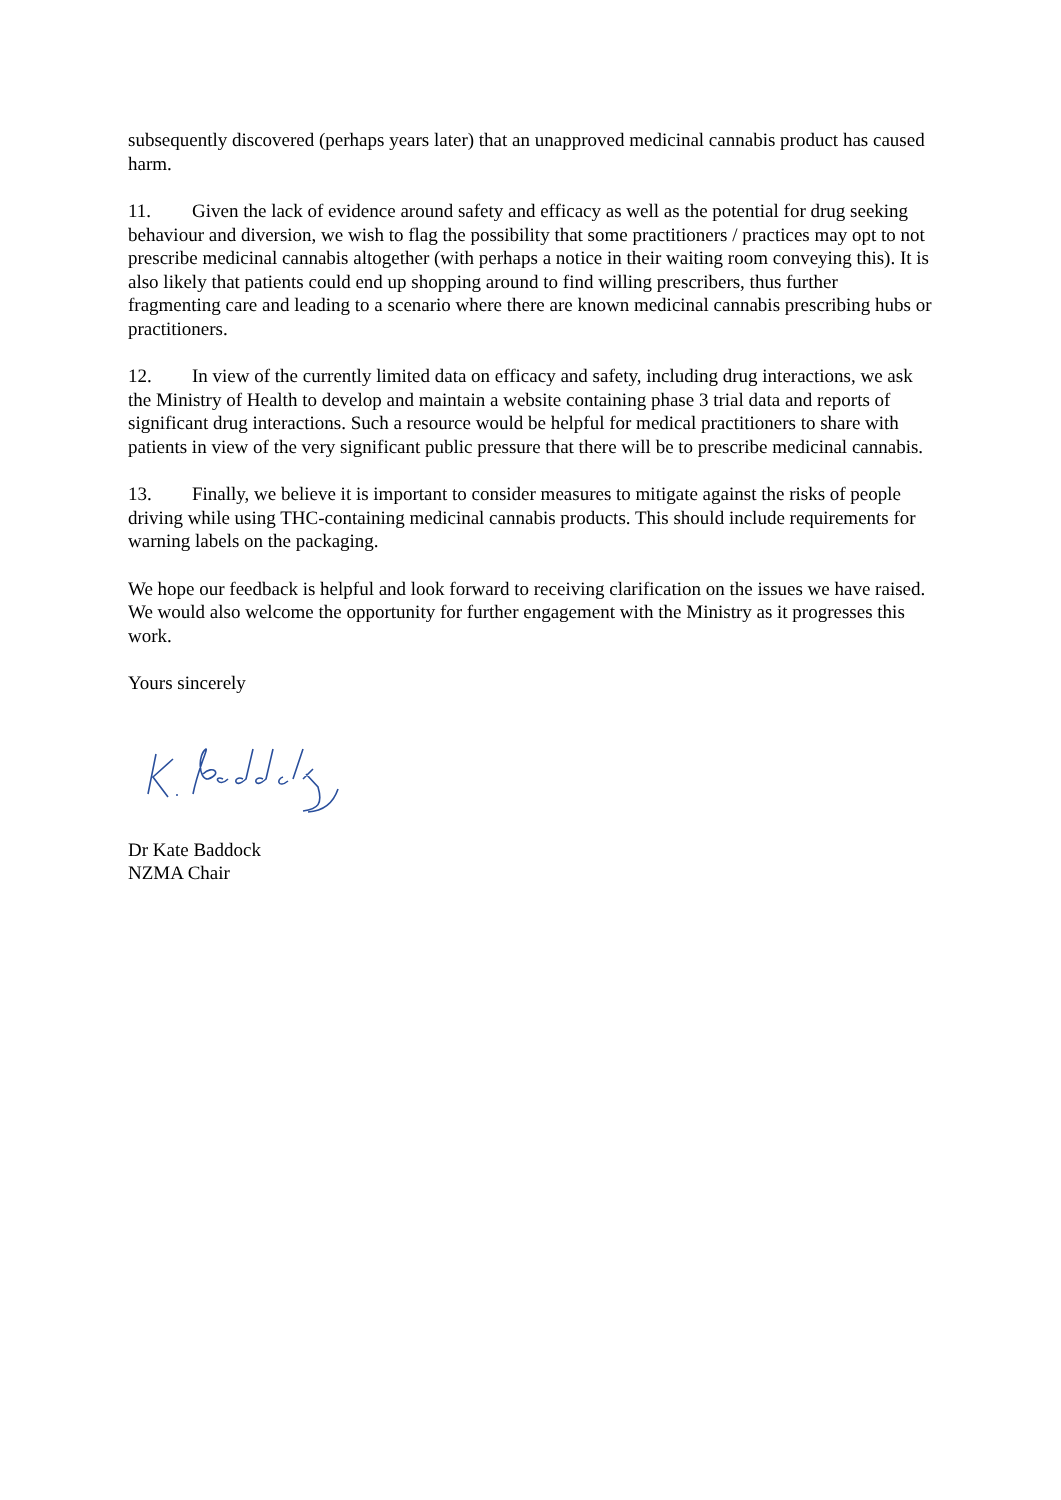subsequently discovered (perhaps years later) that an unapproved medicinal cannabis product has caused harm.
11. Given the lack of evidence around safety and efficacy as well as the potential for drug seeking behaviour and diversion, we wish to flag the possibility that some practitioners / practices may opt to not prescribe medicinal cannabis altogether (with perhaps a notice in their waiting room conveying this). It is also likely that patients could end up shopping around to find willing prescribers, thus further fragmenting care and leading to a scenario where there are known medicinal cannabis prescribing hubs or practitioners.
12. In view of the currently limited data on efficacy and safety, including drug interactions, we ask the Ministry of Health to develop and maintain a website containing phase 3 trial data and reports of significant drug interactions. Such a resource would be helpful for medical practitioners to share with patients in view of the very significant public pressure that there will be to prescribe medicinal cannabis.
13. Finally, we believe it is important to consider measures to mitigate against the risks of people driving while using THC-containing medicinal cannabis products. This should include requirements for warning labels on the packaging.
We hope our feedback is helpful and look forward to receiving clarification on the issues we have raised. We would also welcome the opportunity for further engagement with the Ministry as it progresses this work.
Yours sincerely
Dr Kate Baddock
NZMA Chair